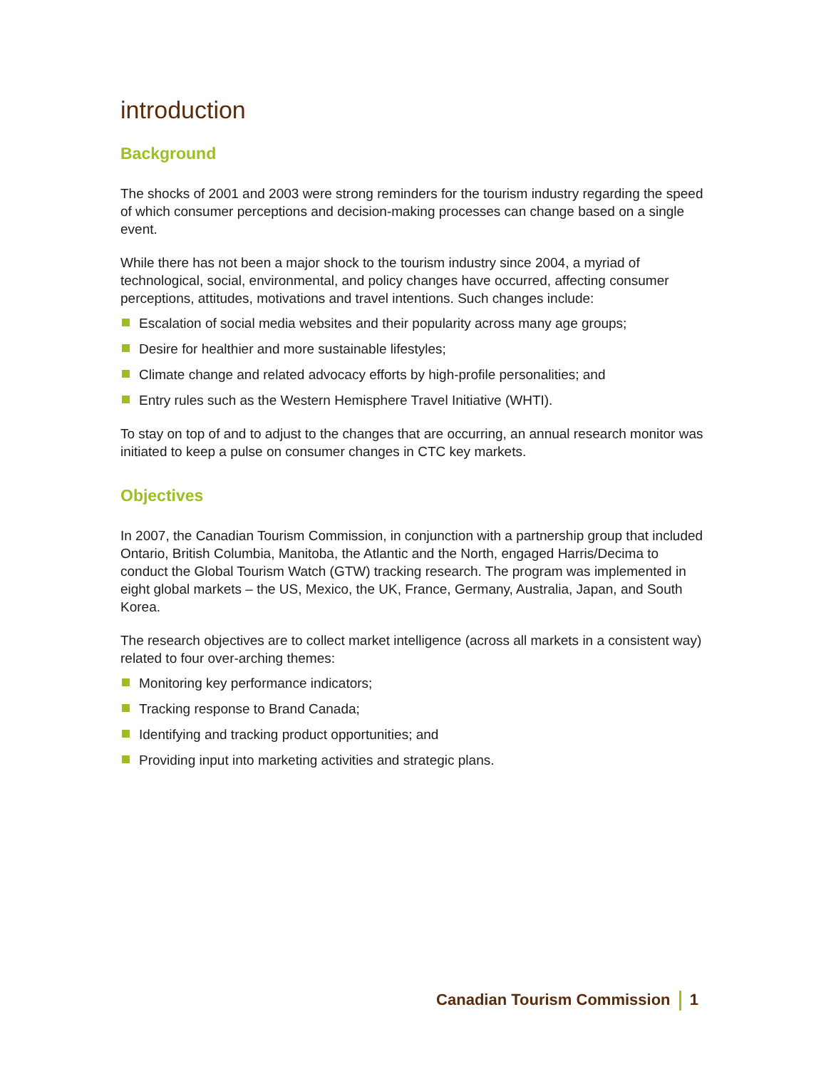introduction
Background
The shocks of 2001 and 2003 were strong reminders for the tourism industry regarding the speed of which consumer perceptions and decision-making processes can change based on a single event.
While there has not been a major shock to the tourism industry since 2004, a myriad of technological, social, environmental, and policy changes have occurred, affecting consumer perceptions, attitudes, motivations and travel intentions. Such changes include:
Escalation of social media websites and their popularity across many age groups;
Desire for healthier and more sustainable lifestyles;
Climate change and related advocacy efforts by high-profile personalities; and
Entry rules such as the Western Hemisphere Travel Initiative (WHTI).
To stay on top of and to adjust to the changes that are occurring, an annual research monitor was initiated to keep a pulse on consumer changes in CTC key markets.
Objectives
In 2007, the Canadian Tourism Commission, in conjunction with a partnership group that included Ontario, British Columbia, Manitoba, the Atlantic and the North, engaged Harris/Decima to conduct the Global Tourism Watch (GTW) tracking research. The program was implemented in eight global markets – the US, Mexico, the UK, France, Germany, Australia, Japan, and South Korea.
The research objectives are to collect market intelligence (across all markets in a consistent way) related to four over-arching themes:
Monitoring key performance indicators;
Tracking response to Brand Canada;
Identifying and tracking product opportunities; and
Providing input into marketing activities and strategic plans.
Canadian Tourism Commission 1